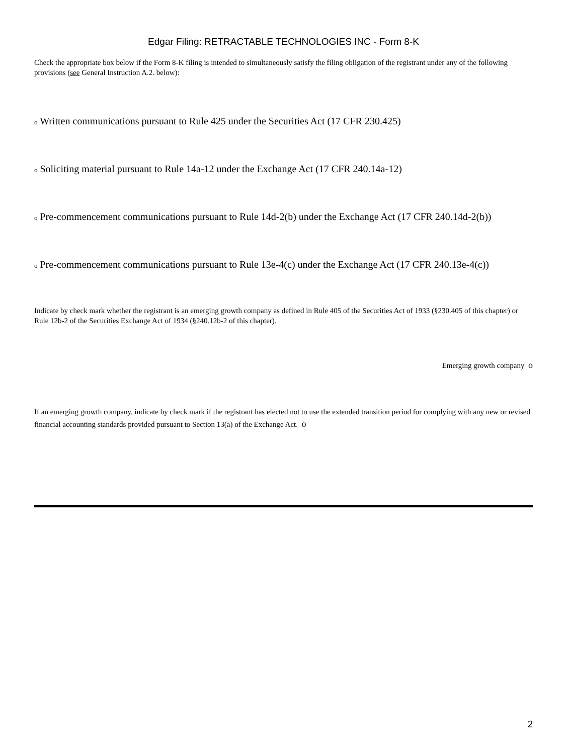Edgar Filing: RETRACTABLE TECHNOLOGIES INC - Form 8-K
Check the appropriate box below if the Form 8-K filing is intended to simultaneously satisfy the filing obligation of the registrant under any of the following provisions (see General Instruction A.2. below):
o Written communications pursuant to Rule 425 under the Securities Act (17 CFR 230.425)
o Soliciting material pursuant to Rule 14a-12 under the Exchange Act (17 CFR 240.14a-12)
o Pre-commencement communications pursuant to Rule 14d-2(b) under the Exchange Act (17 CFR 240.14d-2(b))
o Pre-commencement communications pursuant to Rule 13e-4(c) under the Exchange Act (17 CFR 240.13e-4(c))
Indicate by check mark whether the registrant is an emerging growth company as defined in Rule 405 of the Securities Act of 1933 (§230.405 of this chapter) or Rule 12b-2 of the Securities Exchange Act of 1934 (§240.12b-2 of this chapter).
Emerging growth company o
If an emerging growth company, indicate by check mark if the registrant has elected not to use the extended transition period for complying with any new or revised financial accounting standards provided pursuant to Section 13(a) of the Exchange Act. o
2